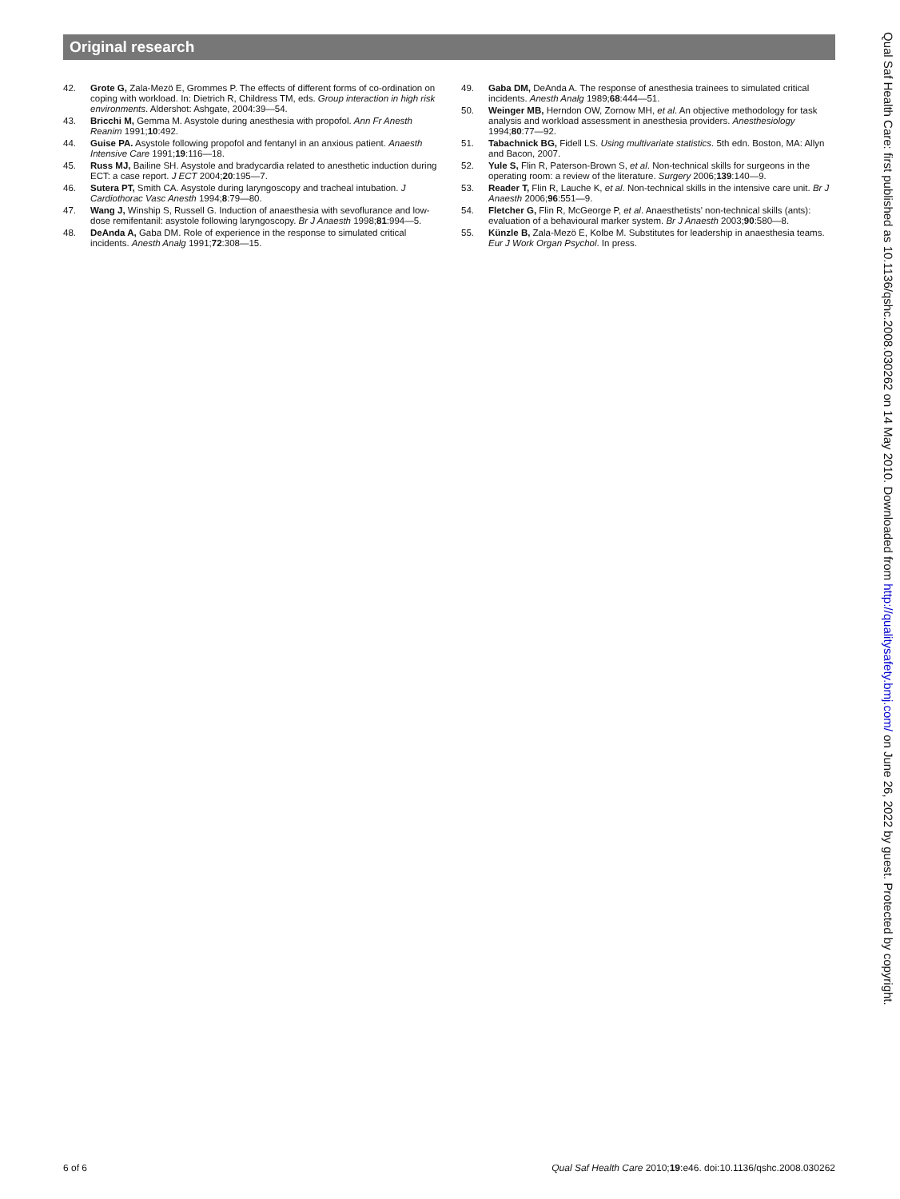Original research
42. Grote G, Zala-Mezö E, Grommes P. The effects of different forms of co-ordination on coping with workload. In: Dietrich R, Childress TM, eds. Group interaction in high risk environments. Aldershot: Ashgate, 2004:39—54.
43. Bricchi M, Gemma M. Asystole during anesthesia with propofol. Ann Fr Anesth Reanim 1991;10:492.
44. Guise PA. Asystole following propofol and fentanyl in an anxious patient. Anaesth Intensive Care 1991;19:116—18.
45. Russ MJ, Bailine SH. Asystole and bradycardia related to anesthetic induction during ECT: a case report. J ECT 2004;20:195—7.
46. Sutera PT, Smith CA. Asystole during laryngoscopy and tracheal intubation. J Cardiothorac Vasc Anesth 1994;8:79—80.
47. Wang J, Winship S, Russell G. Induction of anaesthesia with sevoflurance and low-dose remifentanil: asystole following laryngoscopy. Br J Anaesth 1998;81:994—5.
48. DeAnda A, Gaba DM. Role of experience in the response to simulated critical incidents. Anesth Analg 1991;72:308—15.
49. Gaba DM, DeAnda A. The response of anesthesia trainees to simulated critical incidents. Anesth Analg 1989;68:444—51.
50. Weinger MB, Herndon OW, Zornow MH, et al. An objective methodology for task analysis and workload assessment in anesthesia providers. Anesthesiology 1994;80:77—92.
51. Tabachnick BG, Fidell LS. Using multivariate statistics. 5th edn. Boston, MA: Allyn and Bacon, 2007.
52. Yule S, Flin R, Paterson-Brown S, et al. Non-technical skills for surgeons in the operating room: a review of the literature. Surgery 2006;139:140—9.
53. Reader T, Flin R, Lauche K, et al. Non-technical skills in the intensive care unit. Br J Anaesth 2006;96:551—9.
54. Fletcher G, Flin R, McGeorge P, et al. Anaesthetists' non-technical skills (ants): evaluation of a behavioural marker system. Br J Anaesth 2003;90:580—8.
55. Künzle B, Zala-Mezö E, Kolbe M. Substitutes for leadership in anaesthesia teams. Eur J Work Organ Psychol. In press.
Qual Saf Health Care: first published as 10.1136/qshc.2008.030262 on 14 May 2010. Downloaded from http://qualitysafety.bmj.com/ on June 26, 2022 by guest. Protected by copyright.
6 of 6 Qual Saf Health Care 2010;19:e46. doi:10.1136/qshc.2008.030262